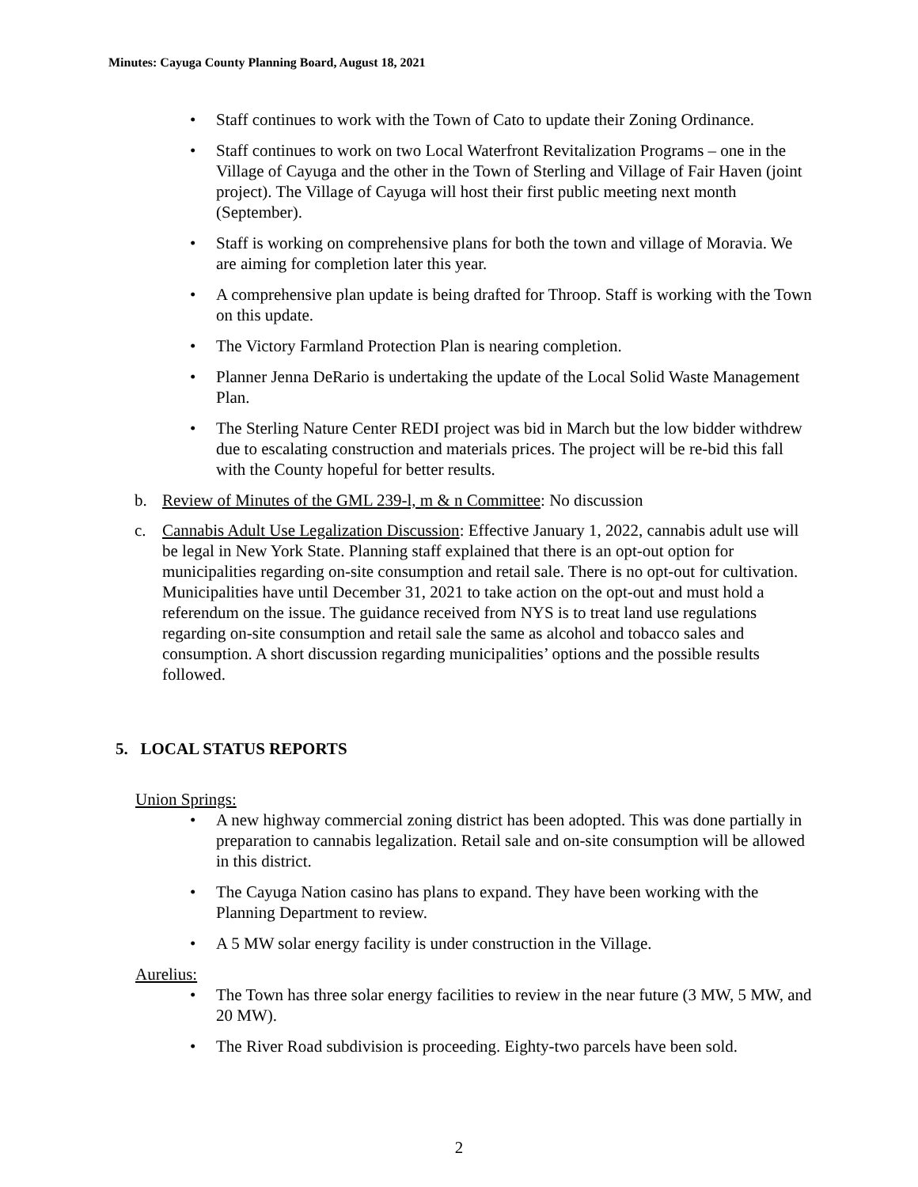Minutes: Cayuga County Planning Board, August 18, 2021
• Staff continues to work with the Town of Cato to update their Zoning Ordinance.
• Staff continues to work on two Local Waterfront Revitalization Programs – one in the Village of Cayuga and the other in the Town of Sterling and Village of Fair Haven (joint project). The Village of Cayuga will host their first public meeting next month (September).
• Staff is working on comprehensive plans for both the town and village of Moravia. We are aiming for completion later this year.
• A comprehensive plan update is being drafted for Throop. Staff is working with the Town on this update.
• The Victory Farmland Protection Plan is nearing completion.
• Planner Jenna DeRario is undertaking the update of the Local Solid Waste Management Plan.
• The Sterling Nature Center REDI project was bid in March but the low bidder withdrew due to escalating construction and materials prices. The project will be re-bid this fall with the County hopeful for better results.
b. Review of Minutes of the GML 239-l, m & n Committee: No discussion
c. Cannabis Adult Use Legalization Discussion: Effective January 1, 2022, cannabis adult use will be legal in New York State. Planning staff explained that there is an opt-out option for municipalities regarding on-site consumption and retail sale. There is no opt-out for cultivation. Municipalities have until December 31, 2021 to take action on the opt-out and must hold a referendum on the issue. The guidance received from NYS is to treat land use regulations regarding on-site consumption and retail sale the same as alcohol and tobacco sales and consumption. A short discussion regarding municipalities’ options and the possible results followed.
5. LOCAL STATUS REPORTS
Union Springs:
• A new highway commercial zoning district has been adopted. This was done partially in preparation to cannabis legalization. Retail sale and on-site consumption will be allowed in this district.
• The Cayuga Nation casino has plans to expand. They have been working with the Planning Department to review.
• A 5 MW solar energy facility is under construction in the Village.
Aurelius:
• The Town has three solar energy facilities to review in the near future (3 MW, 5 MW, and 20 MW).
• The River Road subdivision is proceeding. Eighty-two parcels have been sold.
2